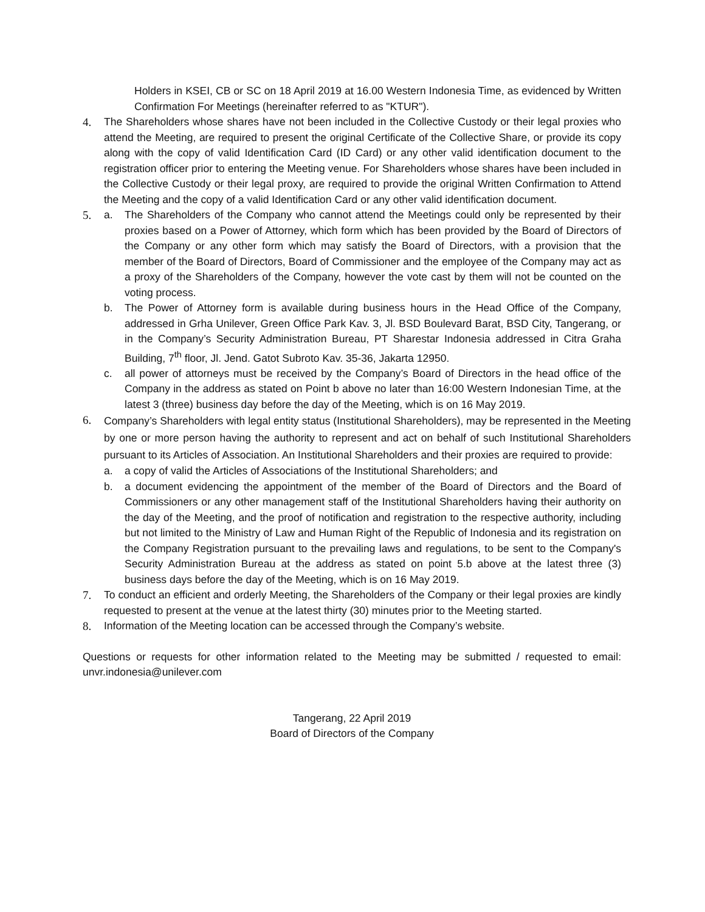Holders in KSEI, CB or SC on 18 April 2019 at 16.00 Western Indonesia Time, as evidenced by Written Confirmation For Meetings (hereinafter referred to as "KTUR").
4. The Shareholders whose shares have not been included in the Collective Custody or their legal proxies who attend the Meeting, are required to present the original Certificate of the Collective Share, or provide its copy along with the copy of valid Identification Card (ID Card) or any other valid identification document to the registration officer prior to entering the Meeting venue. For Shareholders whose shares have been included in the Collective Custody or their legal proxy, are required to provide the original Written Confirmation to Attend the Meeting and the copy of a valid Identification Card or any other valid identification document.
5. a. The Shareholders of the Company who cannot attend the Meetings could only be represented by their proxies based on a Power of Attorney, which form which has been provided by the Board of Directors of the Company or any other form which may satisfy the Board of Directors, with a provision that the member of the Board of Directors, Board of Commissioner and the employee of the Company may act as a proxy of the Shareholders of the Company, however the vote cast by them will not be counted on the voting process.
b. The Power of Attorney form is available during business hours in the Head Office of the Company, addressed in Grha Unilever, Green Office Park Kav. 3, Jl. BSD Boulevard Barat, BSD City, Tangerang, or in the Company’s Security Administration Bureau, PT Sharestar Indonesia addressed in Citra Graha Building, 7<sup>th</sup> floor, Jl. Jend. Gatot Subroto Kav. 35-36, Jakarta 12950.
c. all power of attorneys must be received by the Company’s Board of Directors in the head office of the Company in the address as stated on Point b above no later than 16:00 Western Indonesian Time, at the latest 3 (three) business day before the day of the Meeting, which is on 16 May 2019.
6.
Company’s Shareholders with legal entity status (Institutional Shareholders), may be represented in the Meeting by one or more person having the authority to represent and act on behalf of such Institutional Shareholders pursuant to its Articles of Association. An Institutional Shareholders and their proxies are required to provide:
a. a copy of valid the Articles of Associations of the Institutional Shareholders; and
b. a document evidencing the appointment of the member of the Board of Directors and the Board of Commissioners or any other management staff of the Institutional Shareholders having their authority on the day of the Meeting, and the proof of notification and registration to the respective authority, including but not limited to the Ministry of Law and Human Right of the Republic of Indonesia and its registration on the Company Registration pursuant to the prevailing laws and regulations, to be sent to the Company's Security Administration Bureau at the address as stated on point 5.b above at the latest three (3) business days before the day of the Meeting, which is on 16 May 2019.
7. To conduct an efficient and orderly Meeting, the Shareholders of the Company or their legal proxies are kindly requested to present at the venue at the latest thirty (30) minutes prior to the Meeting started.
8. Information of the Meeting location can be accessed through the Company’s website.
Questions or requests for other information related to the Meeting may be submitted / requested to email: unvr.indonesia@unilever.com
Tangerang, 22 April 2019
Board of Directors of the Company